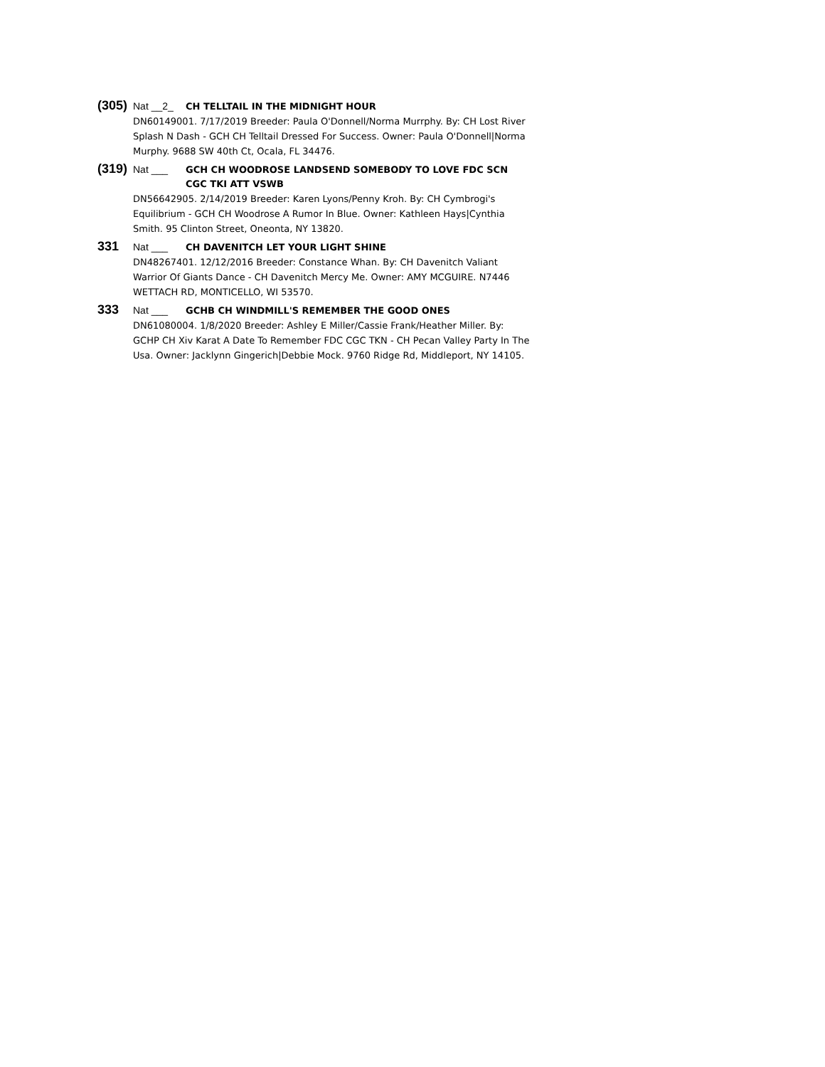(305) Nat __2_ CH TELLTAIL IN THE MIDNIGHT HOUR
DN60149001. 7/17/2019 Breeder: Paula O'Donnell/Norma Murrphy. By: CH Lost River Splash N Dash - GCH CH Telltail Dressed For Success. Owner: Paula O'Donnell|Norma Murphy. 9688 SW 40th Ct, Ocala, FL 34476.
(319) Nat ___ GCH CH WOODROSE LANDSEND SOMEBODY TO LOVE FDC SCN CGC TKI ATT VSWB
DN56642905. 2/14/2019 Breeder: Karen Lyons/Penny Kroh. By: CH Cymbrogi's Equilibrium - GCH CH Woodrose A Rumor In Blue. Owner: Kathleen Hays|Cynthia Smith. 95 Clinton Street, Oneonta, NY 13820.
331 Nat ___ CH DAVENITCH LET YOUR LIGHT SHINE
DN48267401. 12/12/2016 Breeder: Constance Whan. By: CH Davenitch Valiant Warrior Of Giants Dance - CH Davenitch Mercy Me. Owner: AMY MCGUIRE. N7446 WETTACH RD, MONTICELLO, WI 53570.
333 Nat ___ GCHB CH WINDMILL'S REMEMBER THE GOOD ONES
DN61080004. 1/8/2020 Breeder: Ashley E Miller/Cassie Frank/Heather Miller. By: GCHP CH Xiv Karat A Date To Remember FDC CGC TKN - CH Pecan Valley Party In The Usa. Owner: Jacklynn Gingerich|Debbie Mock. 9760 Ridge Rd, Middleport, NY 14105.